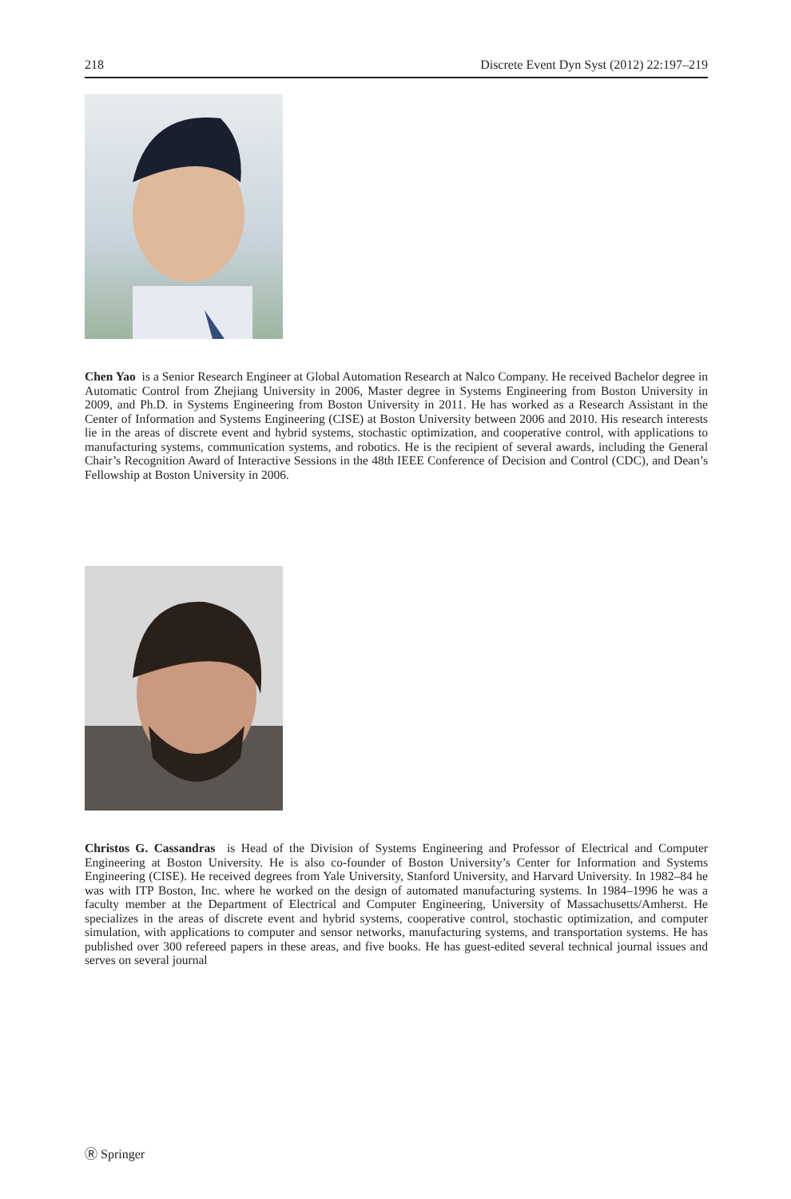218 Discrete Event Dyn Syst (2012) 22:197–219
Chen Yao is a Senior Research Engineer at Global Automation Research at Nalco Company. He received Bachelor degree in Automatic Control from Zhejiang University in 2006, Master degree in Systems Engineering from Boston University in 2009, and Ph.D. in Systems Engineering from Boston University in 2011. He has worked as a Research Assistant in the Center of Information and Systems Engineering (CISE) at Boston University between 2006 and 2010. His research interests lie in the areas of discrete event and hybrid systems, stochastic optimization, and cooperative control, with applications to manufacturing systems, communication systems, and robotics. He is the recipient of several awards, including the General Chair’s Recognition Award of Interactive Sessions in the 48th IEEE Conference of Decision and Control (CDC), and Dean’s Fellowship at Boston University in 2006.
Christos G. Cassandras is Head of the Division of Systems Engineering and Professor of Electrical and Computer Engineering at Boston University. He is also co-founder of Boston University’s Center for Information and Systems Engineering (CISE). He received degrees from Yale University, Stanford University, and Harvard University. In 1982–84 he was with ITP Boston, Inc. where he worked on the design of automated manufacturing systems. In 1984–1996 he was a faculty member at the Department of Electrical and Computer Engineering, University of Massachusetts/Amherst. He specializes in the areas of discrete event and hybrid systems, cooperative control, stochastic optimization, and computer simulation, with applications to computer and sensor networks, manufacturing systems, and transportation systems. He has published over 300 refereed papers in these areas, and five books. He has guest-edited several technical journal issues and serves on several journal
Ⓡ Springer